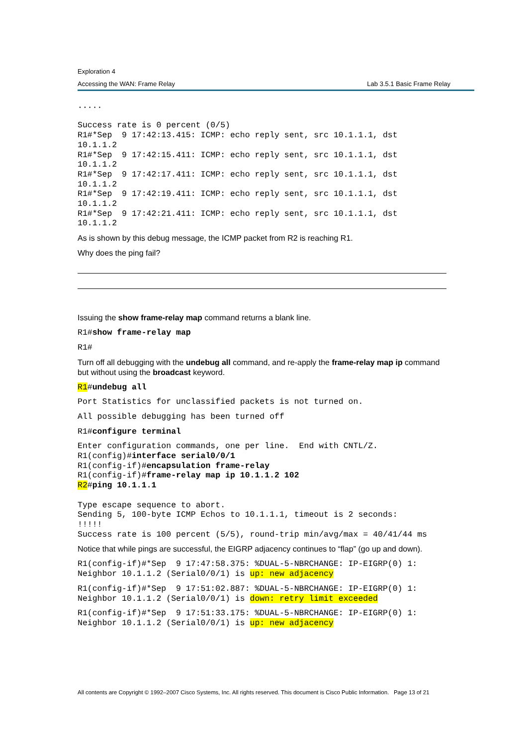Exploration 4
Accessing the WAN: Frame Relay Lab 3.5.1 Basic Frame Relay
.....

Success rate is 0 percent (0/5)
R1#*Sep  9 17:42:13.415: ICMP: echo reply sent, src 10.1.1.1, dst
10.1.1.2
R1#*Sep  9 17:42:15.411: ICMP: echo reply sent, src 10.1.1.1, dst
10.1.1.2
R1#*Sep  9 17:42:17.411: ICMP: echo reply sent, src 10.1.1.1, dst
10.1.1.2
R1#*Sep  9 17:42:19.411: ICMP: echo reply sent, src 10.1.1.1, dst
10.1.1.2
R1#*Sep  9 17:42:21.411: ICMP: echo reply sent, src 10.1.1.1, dst
10.1.1.2
As is shown by this debug message, the ICMP packet from R2 is reaching R1.
Why does the ping fail?
Issuing the show frame-relay map command returns a blank line.
R1#show frame-relay map
R1#
Turn off all debugging with the undebug all command, and re-apply the frame-relay map ip command but without using the broadcast keyword.
R1#undebug all
Port Statistics for unclassified packets is not turned on.
All possible debugging has been turned off
R1#configure terminal
Enter configuration commands, one per line.  End with CNTL/Z.
R1(config)#interface serial0/0/1
R1(config-if)#encapsulation frame-relay
R1(config-if)#frame-relay map ip 10.1.1.2 102
R2#ping 10.1.1.1

Type escape sequence to abort.
Sending 5, 100-byte ICMP Echos to 10.1.1.1, timeout is 2 seconds:
!!!!!
Success rate is 100 percent (5/5), round-trip min/avg/max = 40/41/44 ms
Notice that while pings are successful, the EIGRP adjacency continues to “flap” (go up and down).
R1(config-if)#*Sep  9 17:47:58.375: %DUAL-5-NBRCHANGE: IP-EIGRP(0) 1:
Neighbor 10.1.1.2 (Serial0/0/1) is up: new adjacency
R1(config-if)#*Sep  9 17:51:02.887: %DUAL-5-NBRCHANGE: IP-EIGRP(0) 1:
Neighbor 10.1.1.2 (Serial0/0/1) is down: retry limit exceeded
R1(config-if)#*Sep  9 17:51:33.175: %DUAL-5-NBRCHANGE: IP-EIGRP(0) 1:
Neighbor 10.1.1.2 (Serial0/0/1) is up: new adjacency
All contents are Copyright © 1992–2007 Cisco Systems, Inc. All rights reserved. This document is Cisco Public Information. Page 13 of 21